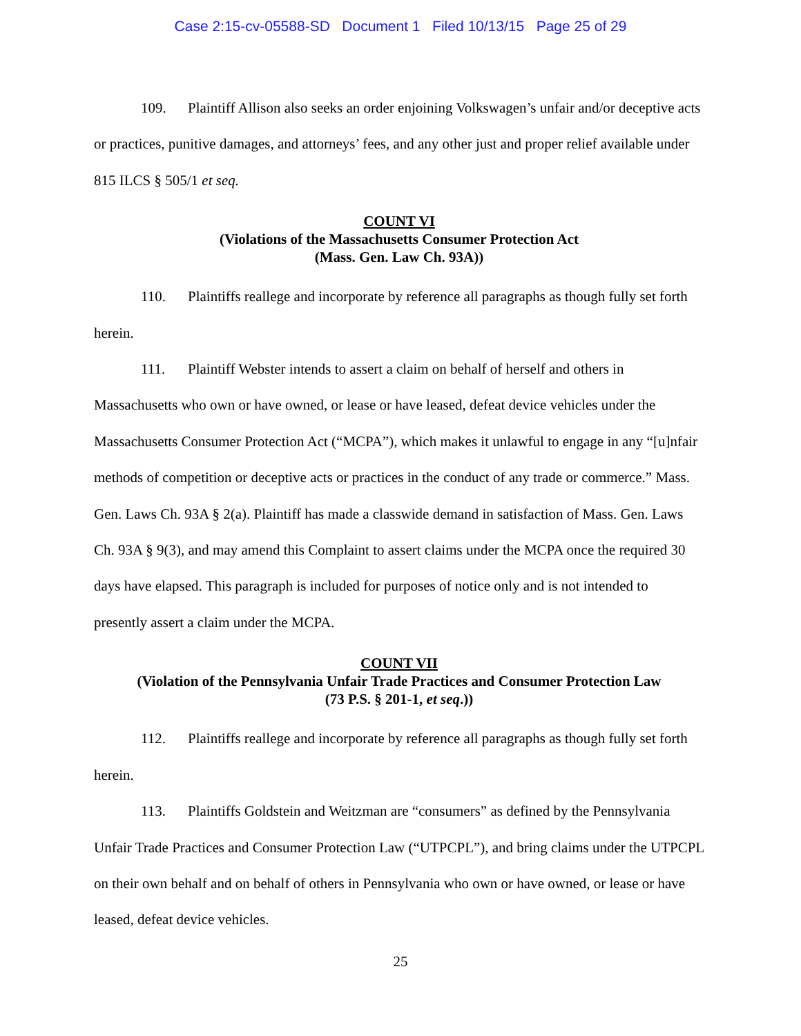Case 2:15-cv-05588-SD Document 1 Filed 10/13/15 Page 25 of 29
109. Plaintiff Allison also seeks an order enjoining Volkswagen’s unfair and/or deceptive acts or practices, punitive damages, and attorneys’ fees, and any other just and proper relief available under 815 ILCS § 505/1 et seq.
COUNT VI
(Violations of the Massachusetts Consumer Protection Act
(Mass. Gen. Law Ch. 93A))
110. Plaintiffs reallege and incorporate by reference all paragraphs as though fully set forth herein.
111. Plaintiff Webster intends to assert a claim on behalf of herself and others in Massachusetts who own or have owned, or lease or have leased, defeat device vehicles under the Massachusetts Consumer Protection Act (“MCPA”), which makes it unlawful to engage in any “[u]nfair methods of competition or deceptive acts or practices in the conduct of any trade or commerce.” Mass. Gen. Laws Ch. 93A § 2(a). Plaintiff has made a classwide demand in satisfaction of Mass. Gen. Laws Ch. 93A § 9(3), and may amend this Complaint to assert claims under the MCPA once the required 30 days have elapsed. This paragraph is included for purposes of notice only and is not intended to presently assert a claim under the MCPA.
COUNT VII
(Violation of the Pennsylvania Unfair Trade Practices and Consumer Protection Law
(73 P.S. § 201-1, et seq.))
112. Plaintiffs reallege and incorporate by reference all paragraphs as though fully set forth herein.
113. Plaintiffs Goldstein and Weitzman are “consumers” as defined by the Pennsylvania Unfair Trade Practices and Consumer Protection Law (“UTPCPL”), and bring claims under the UTPCPL on their own behalf and on behalf of others in Pennsylvania who own or have owned, or lease or have leased, defeat device vehicles.
25